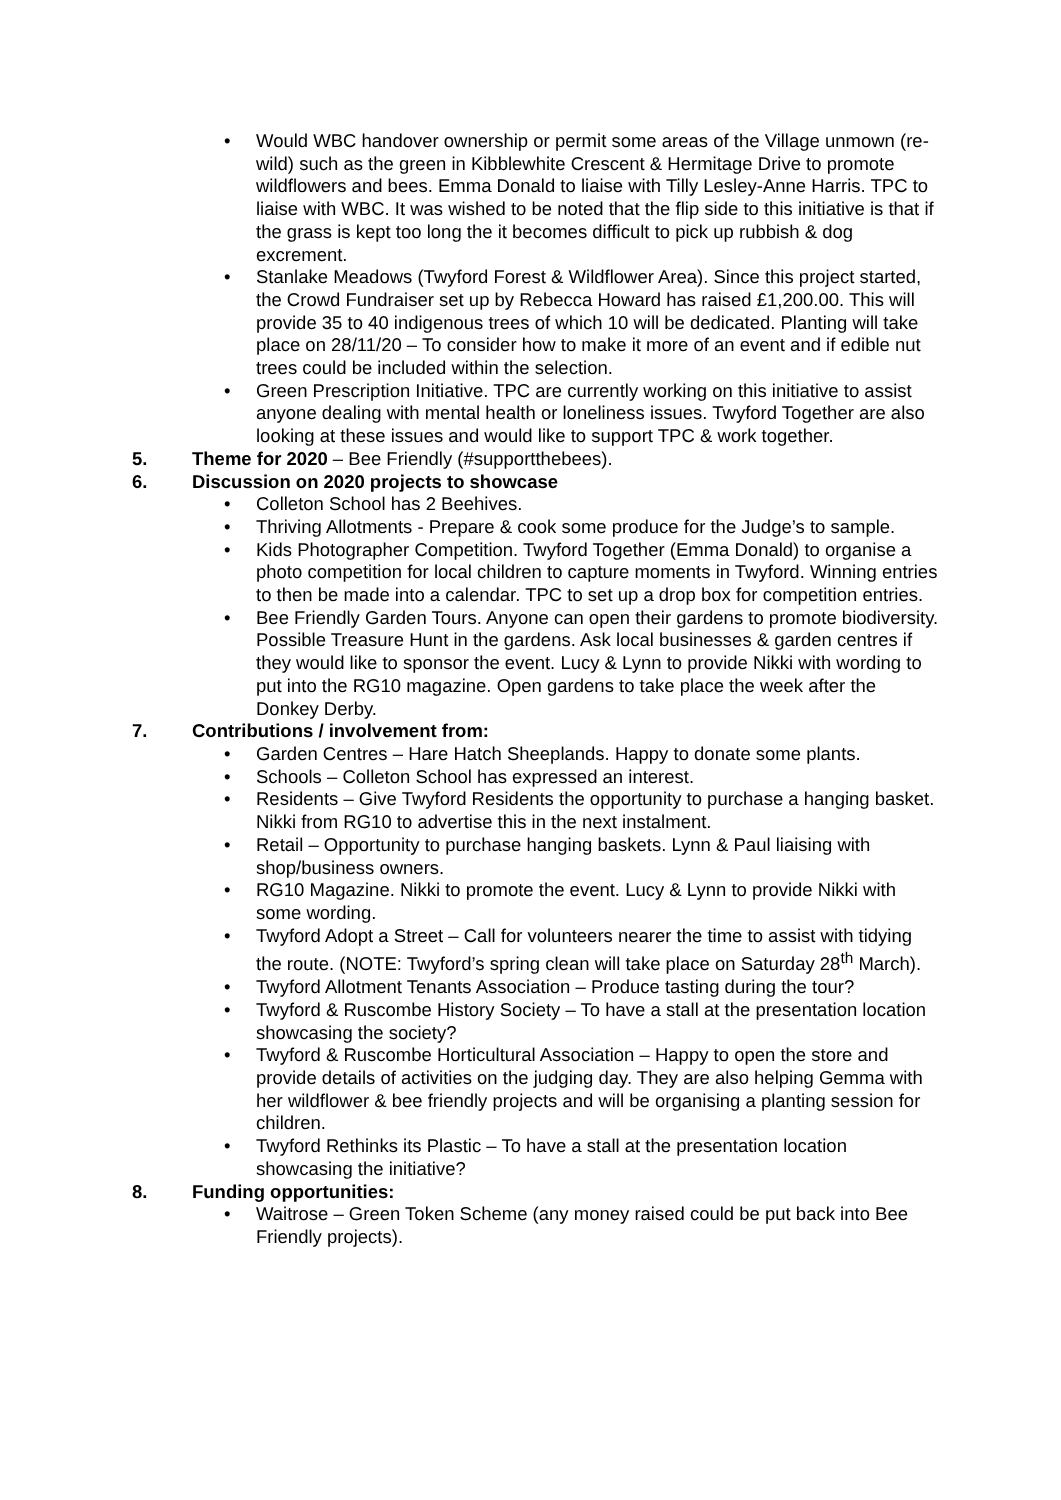• Would WBC handover ownership or permit some areas of the Village unmown (re-wild) such as the green in Kibblewhite Crescent & Hermitage Drive to promote wildflowers and bees. Emma Donald to liaise with Tilly Lesley-Anne Harris. TPC to liaise with WBC. It was wished to be noted that the flip side to this initiative is that if the grass is kept too long the it becomes difficult to pick up rubbish & dog excrement.
• Stanlake Meadows (Twyford Forest & Wildflower Area). Since this project started, the Crowd Fundraiser set up by Rebecca Howard has raised £1,200.00. This will provide 35 to 40 indigenous trees of which 10 will be dedicated. Planting will take place on 28/11/20 – To consider how to make it more of an event and if edible nut trees could be included within the selection.
• Green Prescription Initiative. TPC are currently working on this initiative to assist anyone dealing with mental health or loneliness issues. Twyford Together are also looking at these issues and would like to support TPC & work together.
5. Theme for 2020 – Bee Friendly (#supportthebees).
6. Discussion on 2020 projects to showcase
• Colleton School has 2 Beehives.
• Thriving Allotments - Prepare & cook some produce for the Judge’s to sample.
• Kids Photographer Competition. Twyford Together (Emma Donald) to organise a photo competition for local children to capture moments in Twyford. Winning entries to then be made into a calendar. TPC to set up a drop box for competition entries.
• Bee Friendly Garden Tours. Anyone can open their gardens to promote biodiversity. Possible Treasure Hunt in the gardens. Ask local businesses & garden centres if they would like to sponsor the event. Lucy & Lynn to provide Nikki with wording to put into the RG10 magazine. Open gardens to take place the week after the Donkey Derby.
7. Contributions / involvement from:
• Garden Centres – Hare Hatch Sheeplands. Happy to donate some plants.
• Schools – Colleton School has expressed an interest.
• Residents – Give Twyford Residents the opportunity to purchase a hanging basket. Nikki from RG10 to advertise this in the next instalment.
• Retail – Opportunity to purchase hanging baskets. Lynn & Paul liaising with shop/business owners.
• RG10 Magazine. Nikki to promote the event. Lucy & Lynn to provide Nikki with some wording.
• Twyford Adopt a Street – Call for volunteers nearer the time to assist with tidying the route. (NOTE: Twyford’s spring clean will take place on Saturday 28<sup>th</sup> March).
• Twyford Allotment Tenants Association – Produce tasting during the tour?
• Twyford & Ruscombe History Society – To have a stall at the presentation location showcasing the society?
• Twyford & Ruscombe Horticultural Association – Happy to open the store and provide details of activities on the judging day. They are also helping Gemma with her wildflower & bee friendly projects and will be organising a planting session for children.
• Twyford Rethinks its Plastic – To have a stall at the presentation location showcasing the initiative?
8. Funding opportunities:
• Waitrose – Green Token Scheme (any money raised could be put back into Bee Friendly projects).